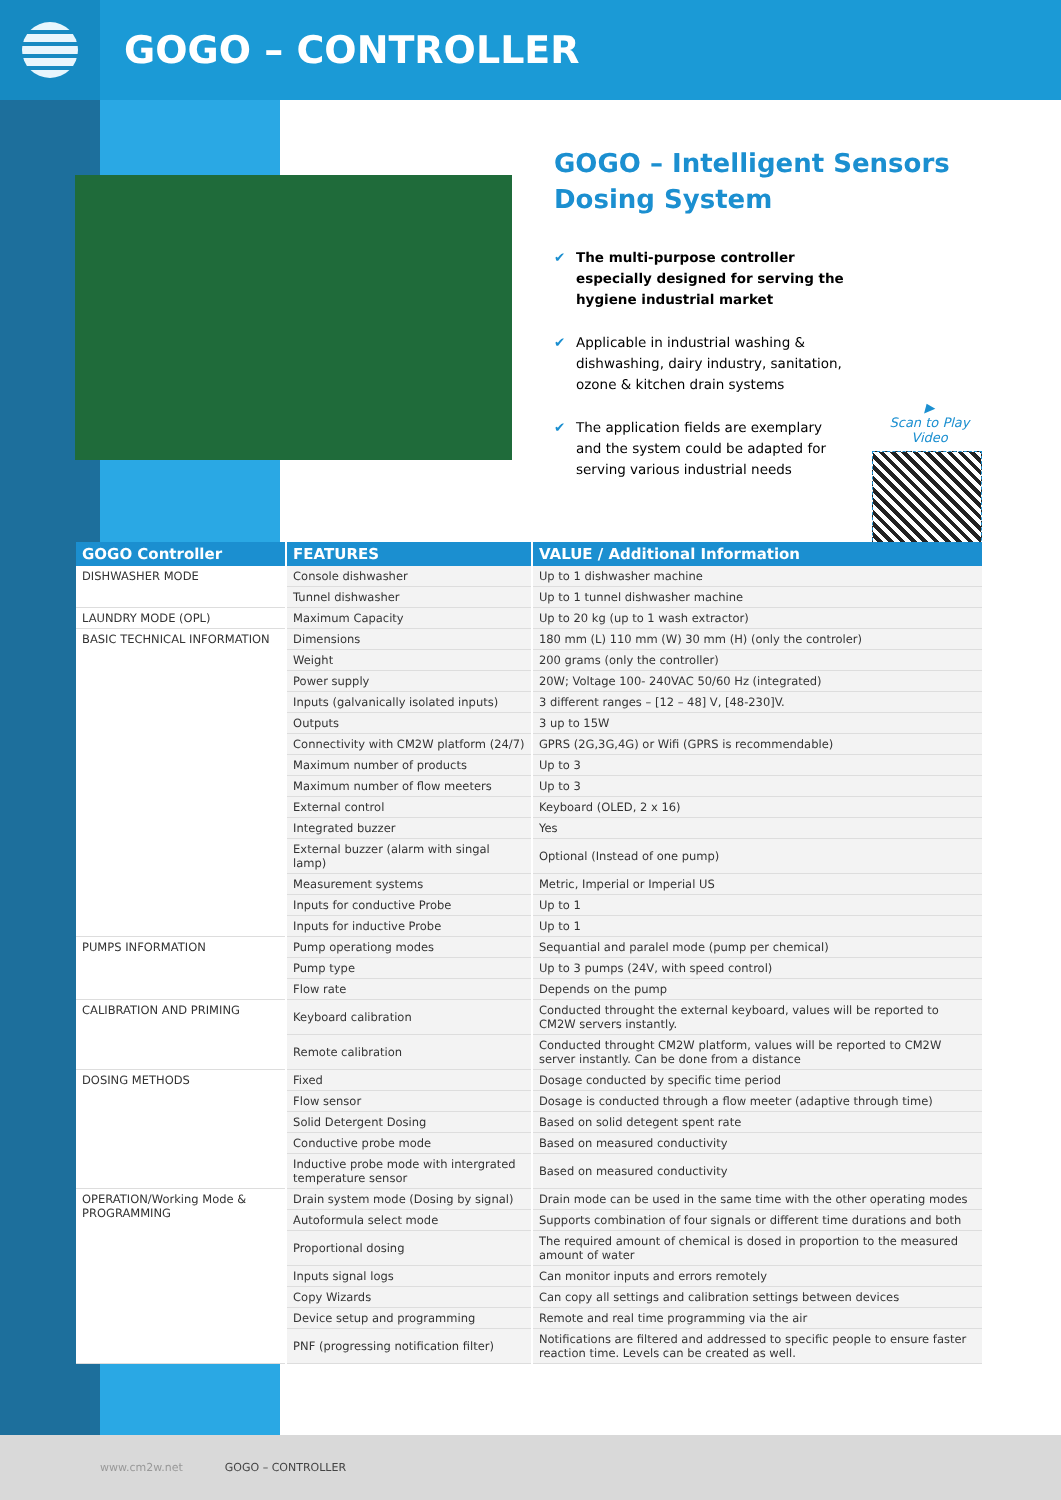GOGO – CONTROLLER
GOGO – Intelligent Sensors Dosing System
✔ The multi-purpose controller especially designed for serving the hygiene industrial market
✔ Applicable in industrial washing & dishwashing, dairy industry, sanitation, ozone & kitchen drain systems
✔ The application fields are exemplary and the system could be adapted for serving various industrial needs
▶
Scan to Play Video
| GOGO Controller | FEATURES | VALUE / Additional Information |
| --- | --- | --- |
| DISHWASHER MODE | Console dishwasher | Up to 1 dishwasher machine |
| | Tunnel dishwasher | Up to 1 tunnel dishwasher machine |
| LAUNDRY MODE (OPL) | Maximum Capacity | Up to 20 kg (up to 1 wash extractor) |
| BASIC TECHNICAL INFORMATION | Dimensions | 180 mm (L) 110 mm (W) 30 mm (H) (only the controler) |
| | Weight | 200 grams (only the controller) |
| | Power supply | 20W; Voltage 100- 240VAC 50/60 Hz (integrated) |
| | Inputs (galvanically isolated inputs) | 3 different ranges – [12 – 48] V, [48-230]V. |
| | Outputs | 3 up to 15W |
| | Connectivity with CM2W platform (24/7) | GPRS (2G,3G,4G) or Wifi (GPRS is recommendable) |
| | Maximum number of products | Up to 3 |
| | Maximum number of flow meeters | Up to 3 |
| | External control | Keyboard (OLED, 2 x 16) |
| | Integrated buzzer | Yes |
| | External buzzer (alarm with singal lamp) | Optional (Instead of one pump) |
| | Measurement systems | Metric, Imperial or Imperial US |
| | Inputs for conductive Probe | Up to 1 |
| | Inputs for inductive Probe | Up to 1 |
| PUMPS INFORMATION | Pump operationg modes | Sequantial and paralel mode (pump per chemical) |
| | Pump type | Up to 3 pumps (24V, with speed control) |
| | Flow rate | Depends on the pump |
| CALIBRATION AND PRIMING | Keyboard calibration | Conducted throught the external keyboard, values will be reported to CM2W servers instantly. |
| | Remote calibration | Conducted throught CM2W platform, values will be reported to CM2W server instantly. Can be done from a distance |
| DOSING METHODS | Fixed | Dosage conducted by specific time period |
| | Flow sensor | Dosage is conducted through a flow meeter (adaptive through time) |
| | Solid Detergent Dosing | Based on solid detegent spent rate |
| | Conductive probe mode | Based on measured conductivity |
| | Inductive probe mode with intergrated temperature sensor | Based on measured conductivity |
| OPERATION/Working Mode & PROGRAMMING | Drain system mode (Dosing by signal) | Drain mode can be used in the same time with the other operating modes |
| | Autoformula select mode | Supports combination of four signals or different time durations and both |
| | Proportional dosing | The required amount of chemical is dosed in proportion to the measured amount of water |
| | Inputs signal logs | Can monitor inputs and errors remotely |
| | Copy Wizards | Can copy all settings and calibration settings between devices |
| | Device setup and programming | Remote and real time programming via the air |
| | PNF (progressing notification filter) | Notifications are filtered and addressed to specific people to ensure faster reaction time. Levels can be created as well. |
www.cm2w.net GOGO – CONTROLLER